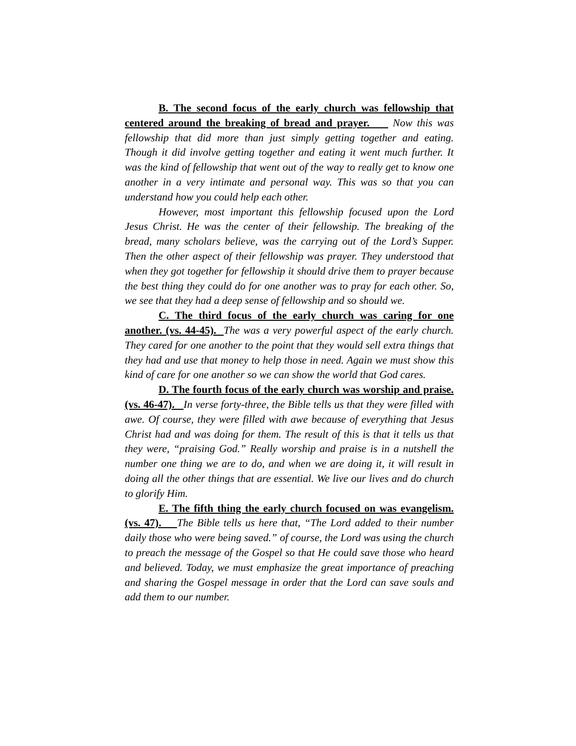B. The second focus of the early church was fellowship that centered around the breaking of bread and prayer. Now this was fellowship that did more than just simply getting together and eating. Though it did involve getting together and eating it went much further. It was the kind of fellowship that went out of the way to really get to know one another in a very intimate and personal way. This was so that you can understand how you could help each other.
However, most important this fellowship focused upon the Lord Jesus Christ. He was the center of their fellowship. The breaking of the bread, many scholars believe, was the carrying out of the Lord’s Supper. Then the other aspect of their fellowship was prayer. They understood that when they got together for fellowship it should drive them to prayer because the best thing they could do for one another was to pray for each other. So, we see that they had a deep sense of fellowship and so should we.
C. The third focus of the early church was caring for one another. (vs. 44-45). The was a very powerful aspect of the early church. They cared for one another to the point that they would sell extra things that they had and use that money to help those in need. Again we must show this kind of care for one another so we can show the world that God cares.
D. The fourth focus of the early church was worship and praise. (vs. 46-47). In verse forty-three, the Bible tells us that they were filled with awe. Of course, they were filled with awe because of everything that Jesus Christ had and was doing for them. The result of this is that it tells us that they were, “praising God.” Really worship and praise is in a nutshell the number one thing we are to do, and when we are doing it, it will result in doing all the other things that are essential. We live our lives and do church to glorify Him.
E. The fifth thing the early church focused on was evangelism. (vs. 47). The Bible tells us here that, “The Lord added to their number daily those who were being saved.” of course, the Lord was using the church to preach the message of the Gospel so that He could save those who heard and believed. Today, we must emphasize the great importance of preaching and sharing the Gospel message in order that the Lord can save souls and add them to our number.